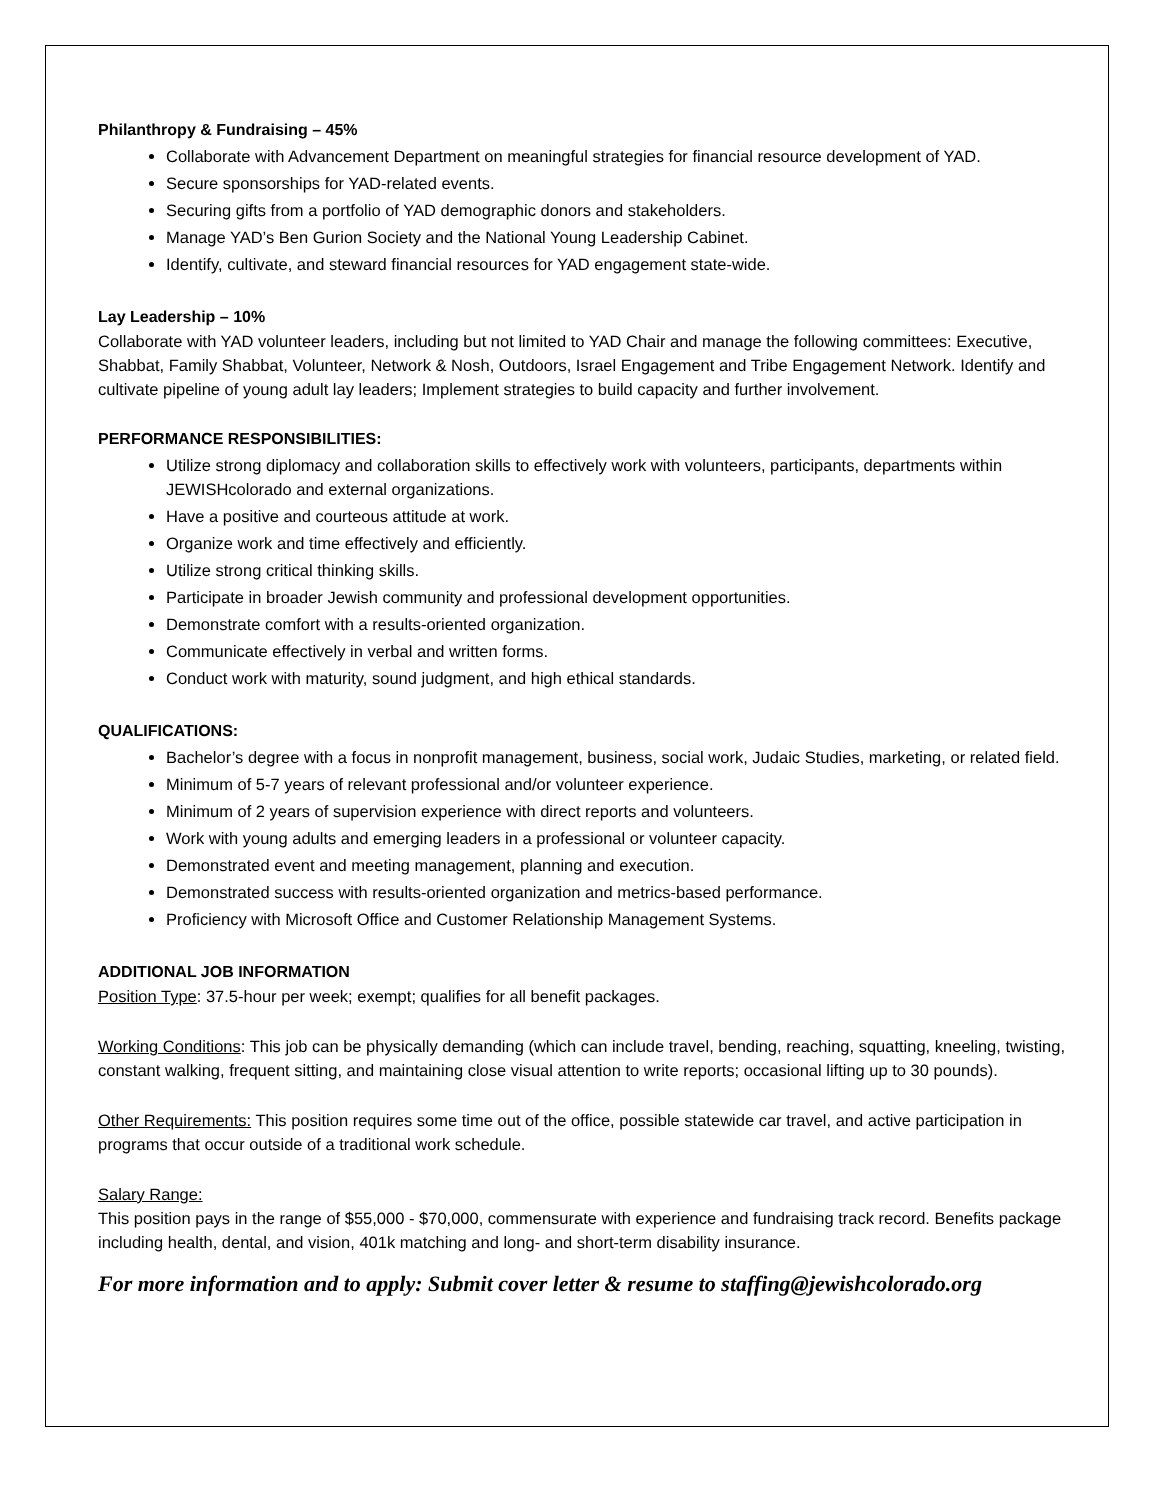Philanthropy & Fundraising – 45%
Collaborate with Advancement Department on meaningful strategies for financial resource development of YAD.
Secure sponsorships for YAD-related events.
Securing gifts from a portfolio of YAD demographic donors and stakeholders.
Manage YAD’s Ben Gurion Society and the National Young Leadership Cabinet.
Identify, cultivate, and steward financial resources for YAD engagement state-wide.
Lay Leadership – 10%
Collaborate with YAD volunteer leaders, including but not limited to YAD Chair and manage the following committees: Executive, Shabbat, Family Shabbat, Volunteer, Network & Nosh, Outdoors, Israel Engagement and Tribe Engagement Network. Identify and cultivate pipeline of young adult lay leaders; Implement strategies to build capacity and further involvement.
PERFORMANCE RESPONSIBILITIES:
Utilize strong diplomacy and collaboration skills to effectively work with volunteers, participants, departments within JEWISHcolorado and external organizations.
Have a positive and courteous attitude at work.
Organize work and time effectively and efficiently.
Utilize strong critical thinking skills.
Participate in broader Jewish community and professional development opportunities.
Demonstrate comfort with a results-oriented organization.
Communicate effectively in verbal and written forms.
Conduct work with maturity, sound judgment, and high ethical standards.
QUALIFICATIONS:
Bachelor’s degree with a focus in nonprofit management, business, social work, Judaic Studies, marketing, or related field.
Minimum of 5-7 years of relevant professional and/or volunteer experience.
Minimum of 2 years of supervision experience with direct reports and volunteers.
Work with young adults and emerging leaders in a professional or volunteer capacity.
Demonstrated event and meeting management, planning and execution.
Demonstrated success with results-oriented organization and metrics-based performance.
Proficiency with Microsoft Office and Customer Relationship Management Systems.
ADDITIONAL JOB INFORMATION
Position Type: 37.5-hour per week; exempt; qualifies for all benefit packages.
Working Conditions: This job can be physically demanding (which can include travel, bending, reaching, squatting, kneeling, twisting, constant walking, frequent sitting, and maintaining close visual attention to write reports; occasional lifting up to 30 pounds).
Other Requirements: This position requires some time out of the office, possible statewide car travel, and active participation in programs that occur outside of a traditional work schedule.
Salary Range:
This position pays in the range of $55,000 - $70,000, commensurate with experience and fundraising track record. Benefits package including health, dental, and vision, 401k matching and long- and short-term disability insurance.
For more information and to apply: Submit cover letter & resume to staffing@jewishcolorado.org